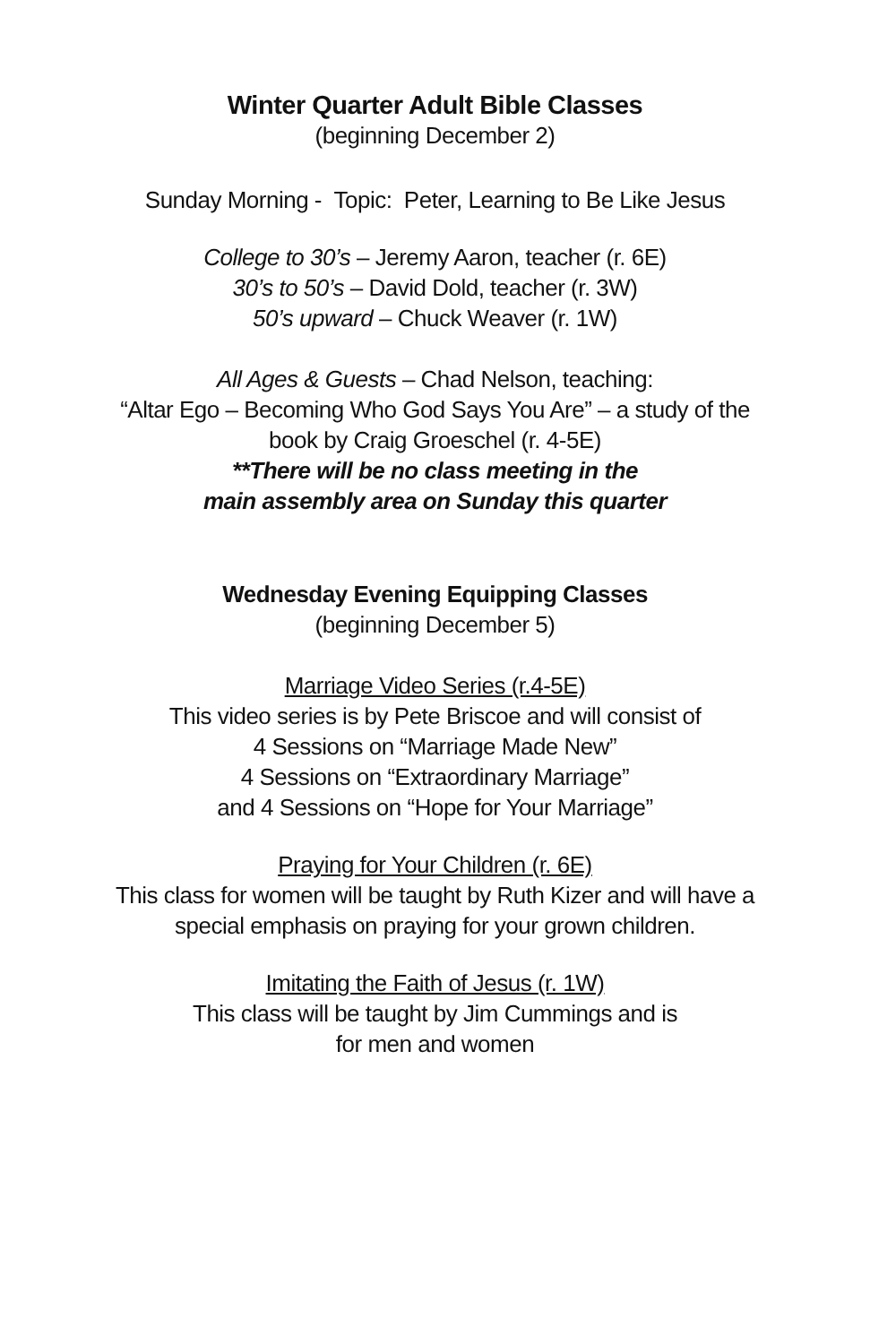Winter Quarter Adult Bible Classes
(beginning December 2)
Sunday Morning - Topic: Peter, Learning to Be Like Jesus
College to 30’s – Jeremy Aaron, teacher (r. 6E)
30’s to 50’s – David Dold, teacher (r. 3W)
50’s upward – Chuck Weaver (r. 1W)
All Ages & Guests – Chad Nelson, teaching:
“Altar Ego – Becoming Who God Says You Are” – a study of the
book by Craig Groeschel (r. 4-5E)
**There will be no class meeting in the
main assembly area on Sunday this quarter
Wednesday Evening Equipping Classes
(beginning December 5)
Marriage Video Series (r.4-5E)
This video series is by Pete Briscoe and will consist of
4 Sessions on “Marriage Made New”
4 Sessions on “Extraordinary Marriage”
and 4 Sessions on “Hope for Your Marriage”
Praying for Your Children (r. 6E)
This class for women will be taught by Ruth Kizer and will have a
special emphasis on praying for your grown children.
Imitating the Faith of Jesus (r. 1W)
This class will be taught by Jim Cummings and is
for men and women